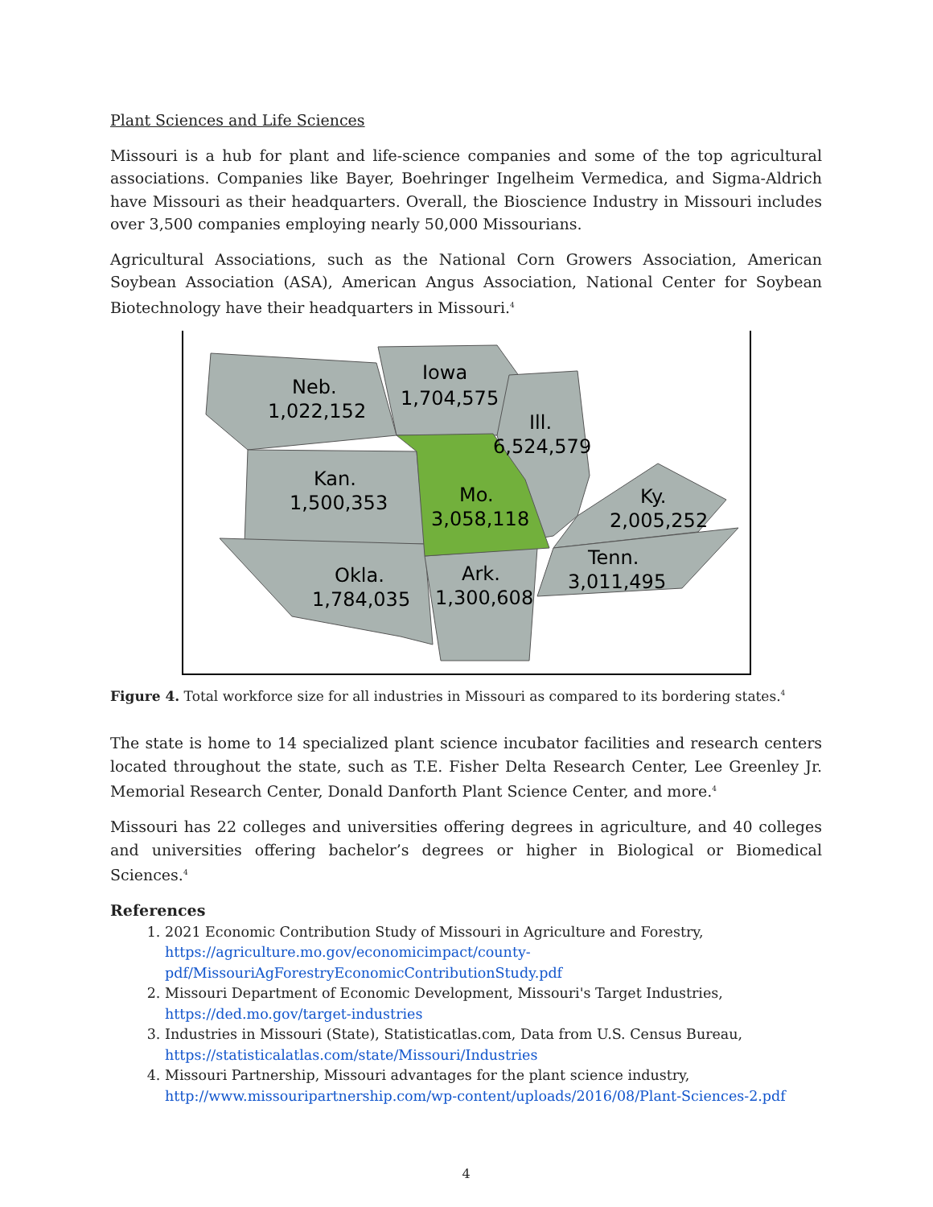Plant Sciences and Life Sciences
Missouri is a hub for plant and life-science companies and some of the top agricultural associations. Companies like Bayer, Boehringer Ingelheim Vermedica, and Sigma-Aldrich have Missouri as their headquarters. Overall, the Bioscience Industry in Missouri includes over 3,500 companies employing nearly 50,000 Missourians.
Agricultural Associations, such as the National Corn Growers Association, American Soybean Association (ASA), American Angus Association, National Center for Soybean Biotechnology have their headquarters in Missouri.<sup>4</sup>
Neb.
1,022,152
Iowa
1,704,575
Ill.
6,524,579
Kan.
1,500,353
Mo.
3,058,118
Ky.
2,005,252
Tenn.
3,011,495
Okla.
1,784,035
Ark.
1,300,608
Figure 4. Total workforce size for all industries in Missouri as compared to its bordering states.<sup>4</sup>
The state is home to 14 specialized plant science incubator facilities and research centers located throughout the state, such as T.E. Fisher Delta Research Center, Lee Greenley Jr. Memorial Research Center, Donald Danforth Plant Science Center, and more.<sup>4</sup>
Missouri has 22 colleges and universities offering degrees in agriculture, and 40 colleges and universities offering bachelor’s degrees or higher in Biological or Biomedical Sciences.<sup>4</sup>
References
1. 2021 Economic Contribution Study of Missouri in Agriculture and Forestry, https://agriculture.mo.gov/economicimpact/county-pdf/MissouriAgForestryEconomicContributionStudy.pdf
2. Missouri Department of Economic Development, Missouri's Target Industries, https://ded.mo.gov/target-industries
3. Industries in Missouri (State), Statisticatlas.com, Data from U.S. Census Bureau, https://statisticalatlas.com/state/Missouri/Industries
4. Missouri Partnership, Missouri advantages for the plant science industry, http://www.missouripartnership.com/wp-content/uploads/2016/08/Plant-Sciences-2.pdf
4